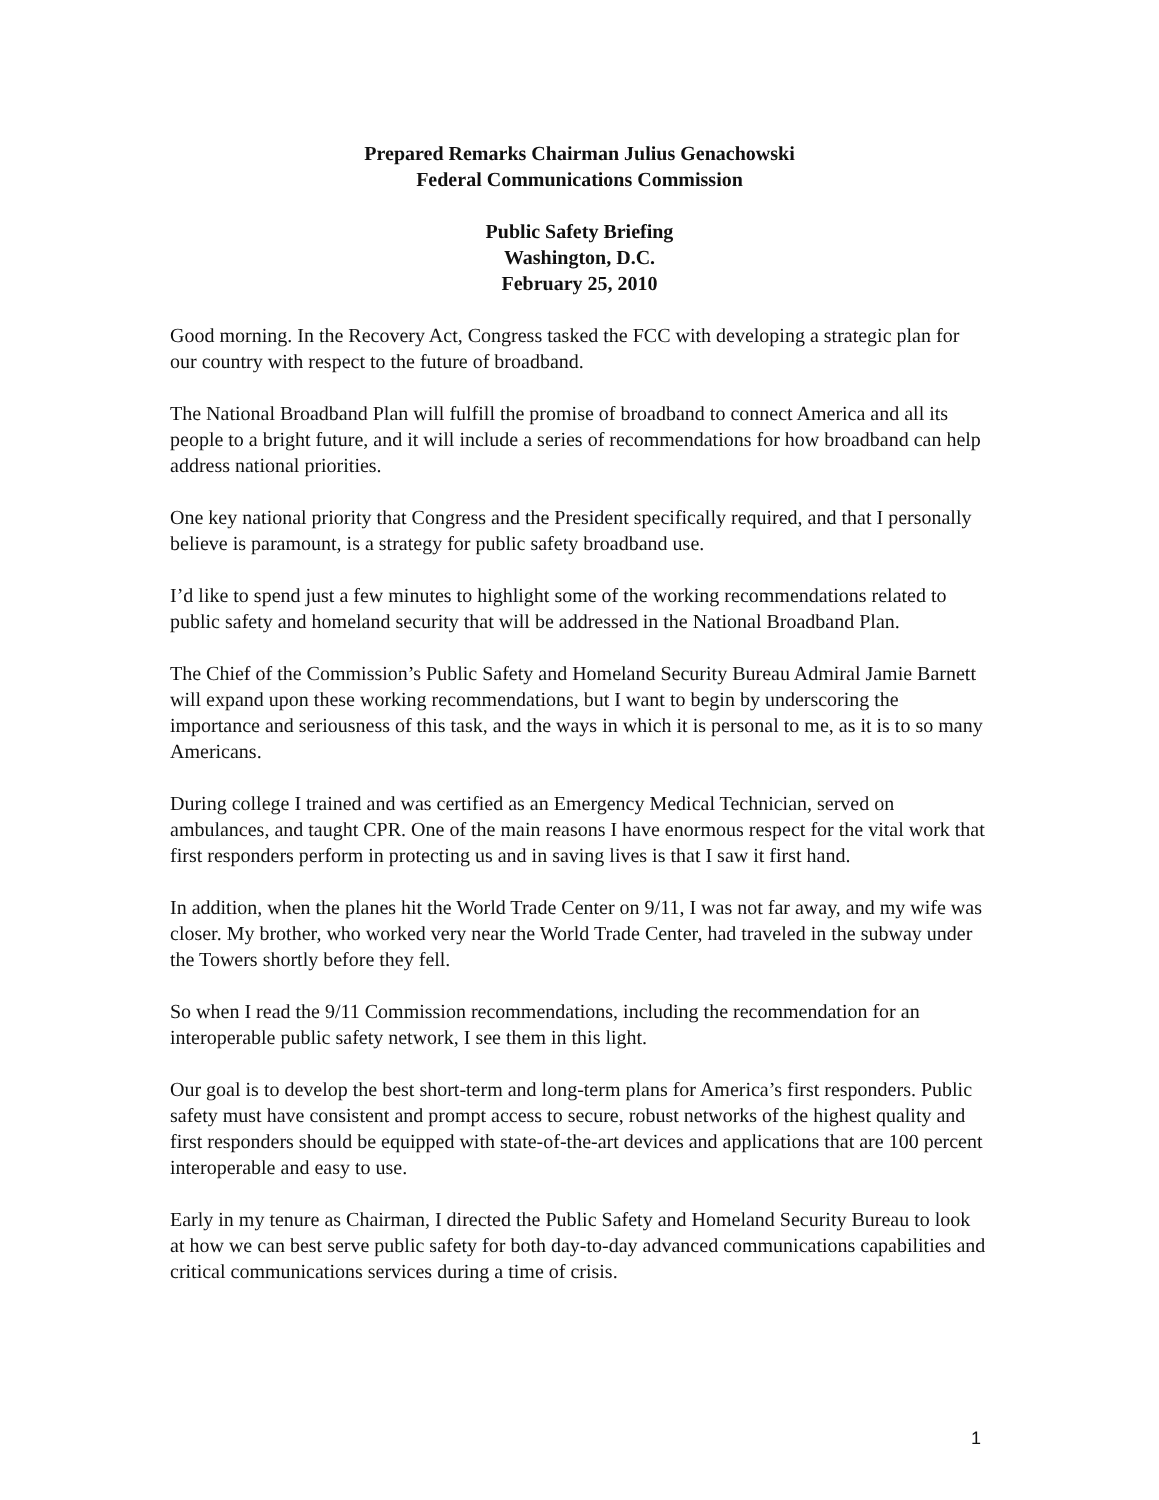Prepared Remarks Chairman Julius Genachowski
Federal Communications Commission
Public Safety Briefing
Washington, D.C.
February 25, 2010
Good morning. In the Recovery Act, Congress tasked the FCC with developing a strategic plan for our country with respect to the future of broadband.
The National Broadband Plan will fulfill the promise of broadband to connect America and all its people to a bright future, and it will include a series of recommendations for how broadband can help address national priorities.
One key national priority that Congress and the President specifically required, and that I personally believe is paramount, is a strategy for public safety broadband use.
I’d like to spend just a few minutes to highlight some of the working recommendations related to public safety and homeland security that will be addressed in the National Broadband Plan.
The Chief of the Commission’s Public Safety and Homeland Security Bureau Admiral Jamie Barnett will expand upon these working recommendations, but I want to begin by underscoring the importance and seriousness of this task, and the ways in which it is personal to me, as it is to so many Americans.
During college I trained and was certified as an Emergency Medical Technician, served on ambulances, and taught CPR. One of the main reasons I have enormous respect for the vital work that first responders perform in protecting us and in saving lives is that I saw it first hand.
In addition, when the planes hit the World Trade Center on 9/11, I was not far away, and my wife was closer. My brother, who worked very near the World Trade Center, had traveled in the subway under the Towers shortly before they fell.
So when I read the 9/11 Commission recommendations, including the recommendation for an interoperable public safety network, I see them in this light.
Our goal is to develop the best short-term and long-term plans for America’s first responders. Public safety must have consistent and prompt access to secure, robust networks of the highest quality and first responders should be equipped with state-of-the-art devices and applications that are 100 percent interoperable and easy to use.
Early in my tenure as Chairman, I directed the Public Safety and Homeland Security Bureau to look at how we can best serve public safety for both day-to-day advanced communications capabilities and critical communications services during a time of crisis.
1